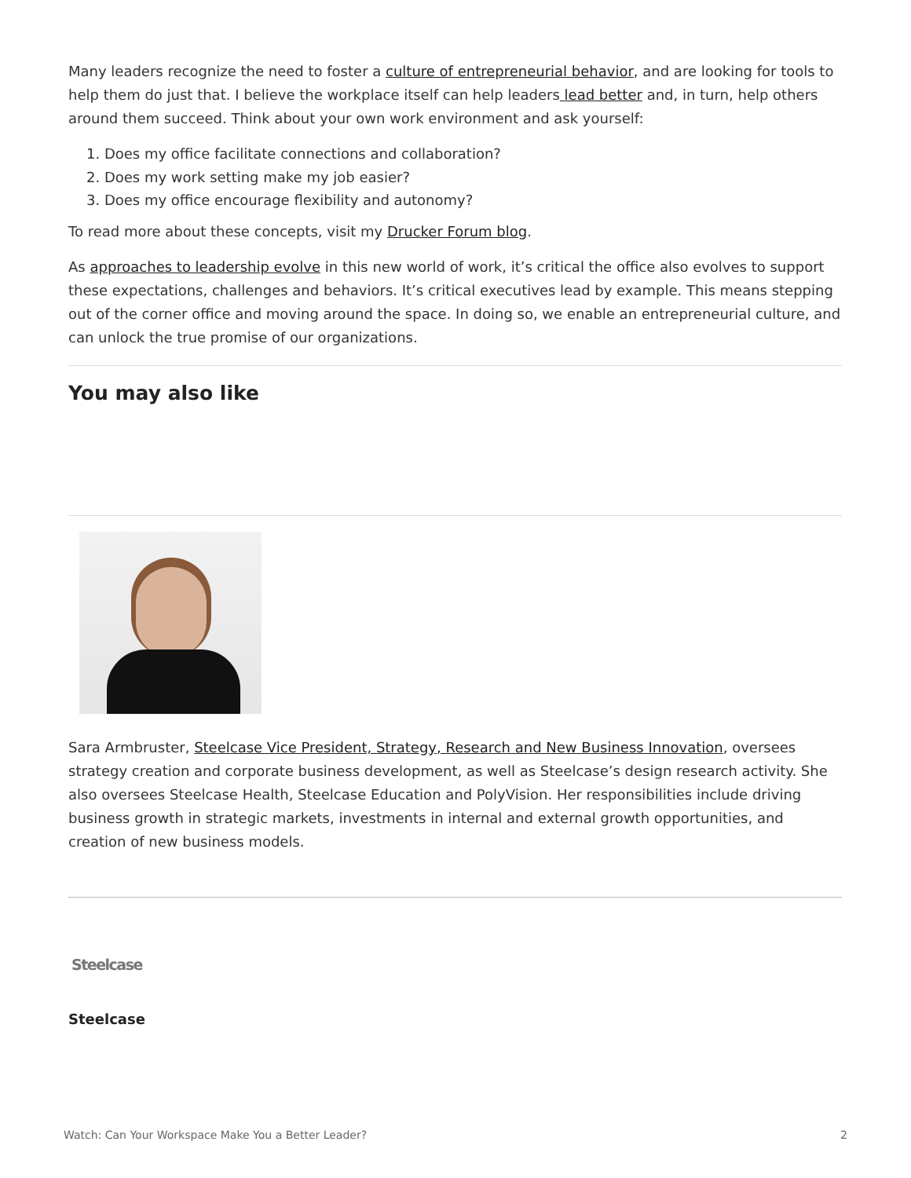Many leaders recognize the need to foster a culture of entrepreneurial behavior, and are looking for tools to help them do just that. I believe the workplace itself can help leaders lead better and, in turn, help others around them succeed. Think about your own work environment and ask yourself:
1. Does my office facilitate connections and collaboration?
2. Does my work setting make my job easier?
3. Does my office encourage flexibility and autonomy?
To read more about these concepts, visit my Drucker Forum blog.
As approaches to leadership evolve in this new world of work, it’s critical the office also evolves to support these expectations, challenges and behaviors. It’s critical executives lead by example. This means stepping out of the corner office and moving around the space. In doing so, we enable an entrepreneurial culture, and can unlock the true promise of our organizations.
You may also like
Sara Armbruster, Steelcase Vice President, Strategy, Research and New Business Innovation, oversees strategy creation and corporate business development, as well as Steelcase’s design research activity. She also oversees Steelcase Health, Steelcase Education and PolyVision. Her responsibilities include driving business growth in strategic markets, investments in internal and external growth opportunities, and creation of new business models.
Steelcase
Steelcase
Watch: Can Your Workspace Make You a Better Leader? 2